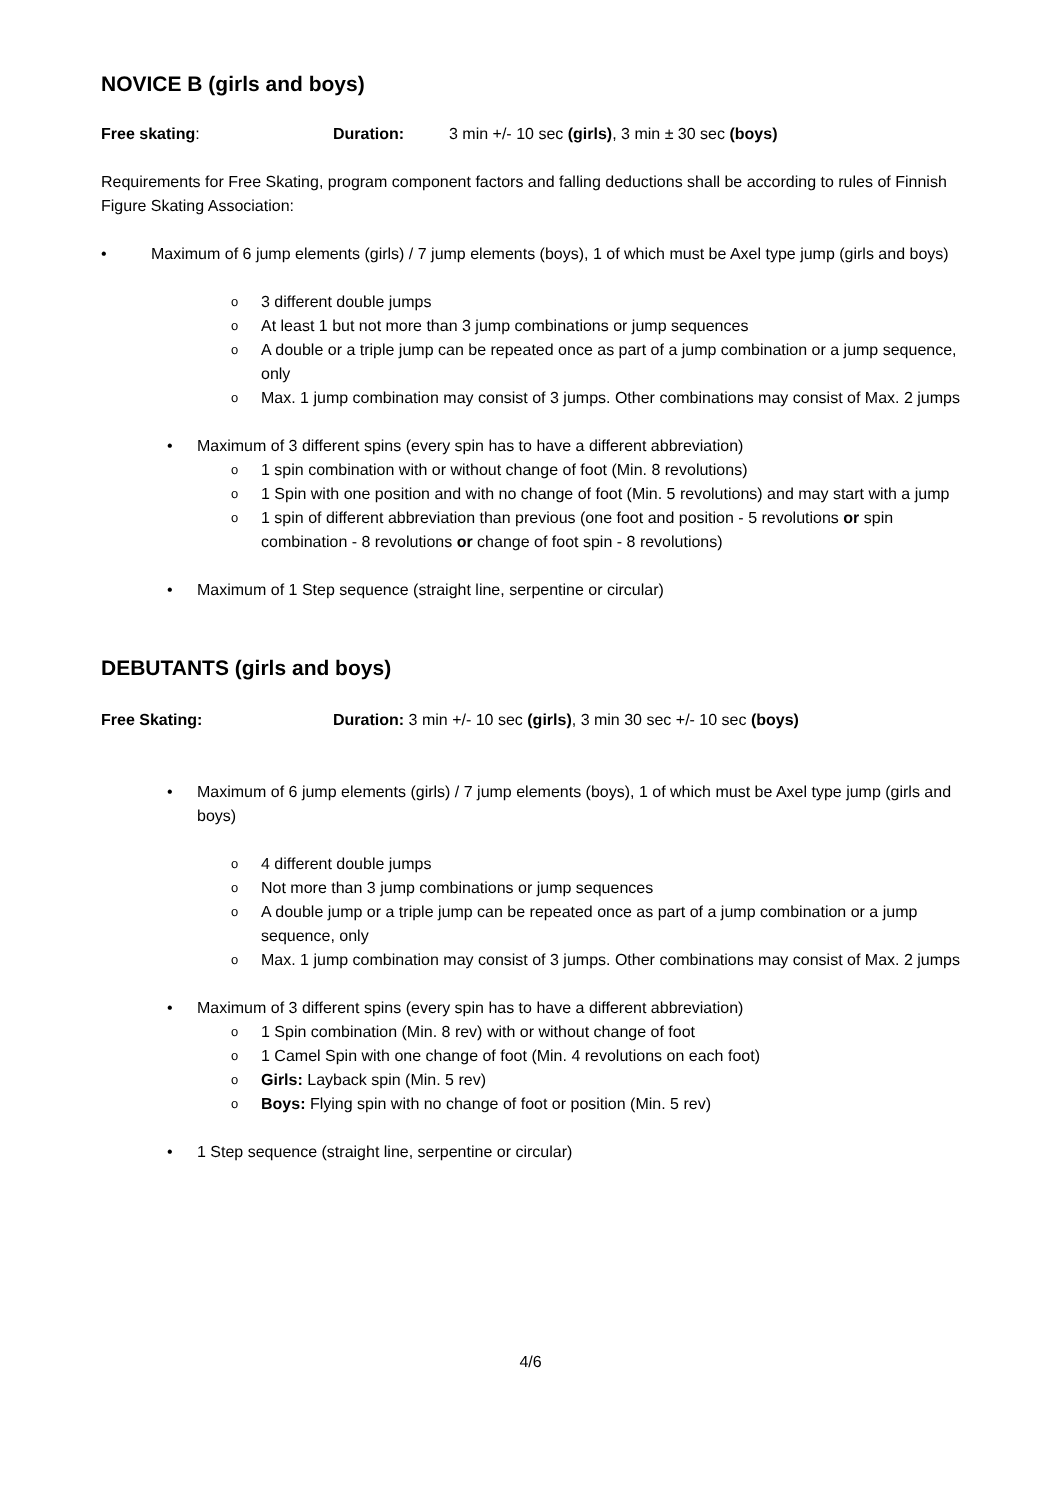NOVICE B (girls and boys)
Free skating: Duration: 3 min +/- 10 sec (girls), 3 min ± 30 sec (boys)
Requirements for Free Skating, program component factors and falling deductions shall be according to rules of Finnish Figure Skating Association:
Maximum of 6 jump elements (girls) / 7 jump elements (boys), 1 of which must be Axel type jump (girls and boys)
3 different double jumps
At least 1 but not more than 3 jump combinations or jump sequences
A double or a triple jump can be repeated once as part of a jump combination or a jump sequence, only
Max. 1 jump combination may consist of 3 jumps. Other combinations may consist of Max. 2 jumps
Maximum of 3 different spins (every spin has to have a different abbreviation)
1 spin combination with or without change of foot (Min. 8 revolutions)
1 Spin with one position and with no change of foot (Min. 5 revolutions) and may start with a jump
1 spin of different abbreviation than previous (one foot and position - 5 revolutions or spin combination - 8 revolutions or change of foot spin - 8 revolutions)
Maximum of 1 Step sequence (straight line, serpentine or circular)
DEBUTANTS (girls and boys)
Free Skating: Duration: 3 min +/- 10 sec (girls), 3 min 30 sec +/- 10 sec (boys)
Maximum of 6 jump elements (girls) / 7 jump elements (boys), 1 of which must be Axel type jump (girls and boys)
4 different double jumps
Not more than 3 jump combinations or jump sequences
A double jump or a triple jump can be repeated once as part of a jump combination or a jump sequence, only
Max. 1 jump combination may consist of 3 jumps. Other combinations may consist of Max. 2 jumps
Maximum of 3 different spins (every spin has to have a different abbreviation)
1 Spin combination (Min. 8 rev) with or without change of foot
1 Camel Spin with one change of foot (Min. 4 revolutions on each foot)
Girls: Layback spin (Min. 5 rev)
Boys: Flying spin with no change of foot or position (Min. 5 rev)
1 Step sequence (straight line, serpentine or circular)
4/6